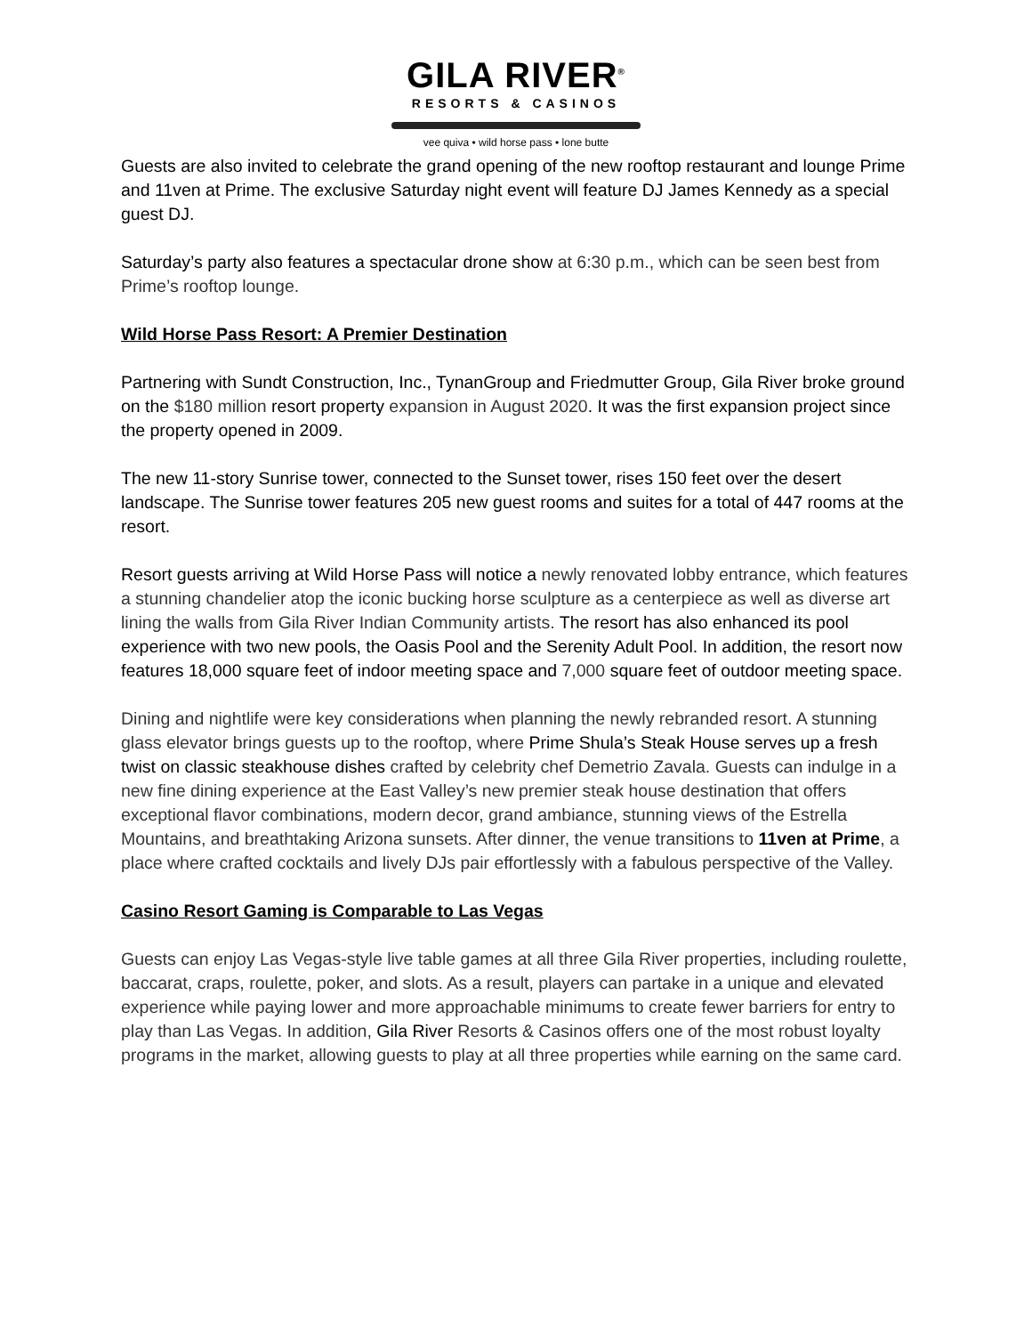GILA RIVER<sup>®</sup>
RESORTS & CASINOS
vee quiva • wild horse pass • lone butte
Guests are also invited to celebrate the grand opening of the new rooftop restaurant and lounge Prime and 11ven at Prime. The exclusive Saturday night event will feature DJ James Kennedy as a special guest DJ.
Saturday’s party also features a spectacular drone show at 6:30 p.m., which can be seen best from Prime’s rooftop lounge.
Wild Horse Pass Resort: A Premier Destination
Partnering with Sundt Construction, Inc., TynanGroup and Friedmutter Group, Gila River broke ground on the $180 million resort property expansion in August 2020. It was the first expansion project since the property opened in 2009.
The new 11-story Sunrise tower, connected to the Sunset tower, rises 150 feet over the desert landscape. The Sunrise tower features 205 new guest rooms and suites for a total of 447 rooms at the resort.
Resort guests arriving at Wild Horse Pass will notice a newly renovated lobby entrance, which features a stunning chandelier atop the iconic bucking horse sculpture as a centerpiece as well as diverse art lining the walls from Gila River Indian Community artists. The resort has also enhanced its pool experience with two new pools, the Oasis Pool and the Serenity Adult Pool. In addition, the resort now features 18,000 square feet of indoor meeting space and 7,000 square feet of outdoor meeting space.
Dining and nightlife were key considerations when planning the newly rebranded resort. A stunning glass elevator brings guests up to the rooftop, where Prime Shula’s Steak House serves up a fresh twist on classic steakhouse dishes crafted by celebrity chef Demetrio Zavala. Guests can indulge in a new fine dining experience at the East Valley’s new premier steak house destination that offers exceptional flavor combinations, modern decor, grand ambiance, stunning views of the Estrella Mountains, and breathtaking Arizona sunsets. After dinner, the venue transitions to 11ven at Prime, a place where crafted cocktails and lively DJs pair effortlessly with a fabulous perspective of the Valley.
Casino Resort Gaming is Comparable to Las Vegas
Guests can enjoy Las Vegas-style live table games at all three Gila River properties, including roulette, baccarat, craps, roulette, poker, and slots. As a result, players can partake in a unique and elevated experience while paying lower and more approachable minimums to create fewer barriers for entry to play than Las Vegas. In addition, Gila River Resorts & Casinos offers one of the most robust loyalty programs in the market, allowing guests to play at all three properties while earning on the same card.